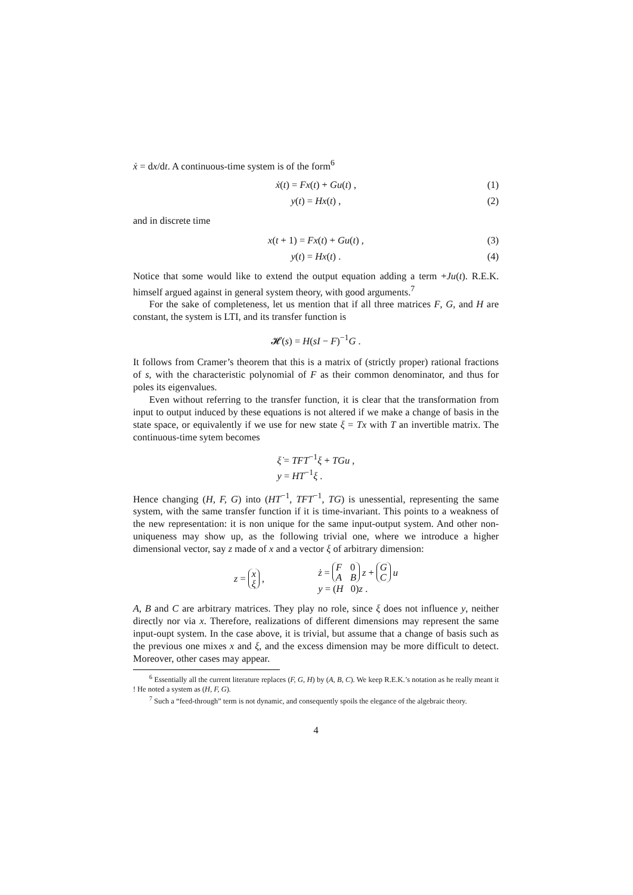ẋ = dx/dt. A continuous-time system is of the form<sup>6</sup>
ẋ(t) = Fx(t) + Gu(t) , (1)
y(t) = Hx(t) , (2)
and in discrete time
x(t + 1) = Fx(t) + Gu(t) , (3)
y(t) = Hx(t) . (4)
Notice that some would like to extend the output equation adding a term +Ju(t). R.E.K. himself argued against in general system theory, with good arguments.<sup>7</sup>
For the sake of completeness, let us mention that if all three matrices F, G, and H are constant, the system is LTI, and its transfer function is
𝓗(s) = H(sI − F)<sup>−1</sup>G .
It follows from Cramer’s theorem that this is a matrix of (strictly proper) rational fractions of s, with the characteristic polynomial of F as their common denominator, and thus for poles its eigenvalues.
Even without referring to the transfer function, it is clear that the transformation from input to output induced by these equations is not altered if we make a change of basis in the state space, or equivalently if we use for new state ξ = Tx with T an invertible matrix. The continuous-time sytem becomes
ξ̇ = TFT<sup>−1</sup>ξ + TGu ,
y = HT<sup>−1</sup>ξ .
Hence changing (H, F, G) into (HT<sup>−1</sup>, TFT<sup>−1</sup>, TG) is unessential, representing the same system, with the same transfer function if it is time-invariant. This points to a weakness of the new representation: it is non unique for the same input-output system. And other non-uniqueness may show up, as the following trivial one, where we introduce a higher dimensional vector, say z made of x and a vector ξ of arbitrary dimension:
z = x ξ , ż = F 0 A B z + G C u
y = (H 0)z .
A, B and C are arbitrary matrices. They play no role, since ξ does not influence y, neither directly nor via x. Therefore, realizations of different dimensions may represent the same input-oupt system. In the case above, it is trivial, but assume that a change of basis such as the previous one mixes x and ξ, and the excess dimension may be more difficult to detect. Moreover, other cases may appear.
<sup>6</sup> Essentially all the current literature replaces (F, G, H) by (A, B, C). We keep R.E.K.’s notation as he really meant it ! He noted a system as (H, F, G).
<sup>7</sup> Such a “feed-through” term is not dynamic, and consequently spoils the elegance of the algebraic theory.
4